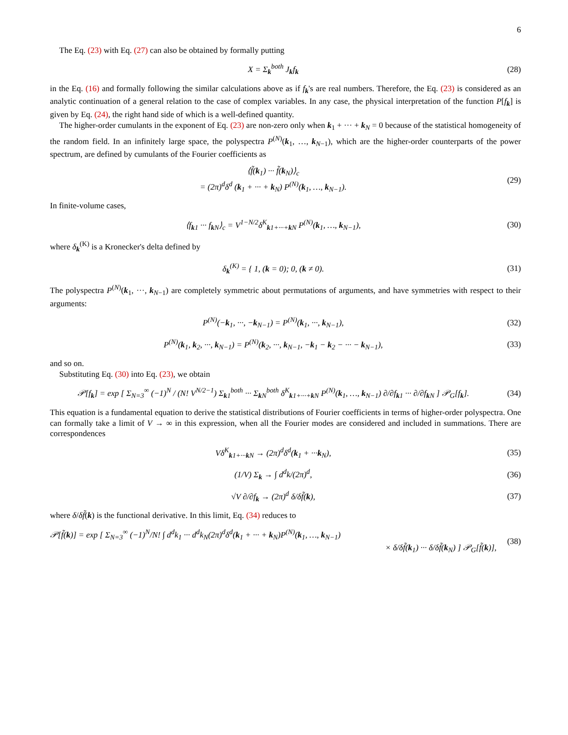6
The Eq. (23) with Eq. (27) can also be obtained by formally putting
X = Σ<sub>k</sub><sup>both</sup> J<sub>k</sub>f<sub>k</sub> (28)
in the Eq. (16) and formally following the similar calculations above as if f<sub>k</sub>'s are real numbers. Therefore, the Eq. (23) is considered as an analytic continuation of a general relation to the case of complex variables. In any case, the physical interpretation of the function P[f<sub>k</sub>] is given by Eq. (24), the right hand side of which is a well-defined quantity.
The higher-order cumulants in the exponent of Eq. (23) are non-zero only when k<sub>1</sub> + ··· + k<sub>N</sub> = 0 because of the statistical homogeneity of the random field. In an infinitely large space, the polyspectra P<sup>(N)</sup>(k<sub>1</sub>, …, k<sub>N−1</sub>), which are the higher-order counterparts of the power spectrum, are defined by cumulants of the Fourier coefficients as
⟨f̃(k<sub>1</sub>) ··· f̃(k<sub>N</sub>)⟩<sub>c</sub>
= (2π)<sup>d</sup>δ<sup>d</sup> (k<sub>1</sub> + ··· + k<sub>N</sub>) P<sup>(N)</sup>(k<sub>1</sub>, …, k<sub>N−1</sub>).
(29)
In finite-volume cases,
⟨f<sub>k1</sub> ··· f<sub>k N</sub>⟩<sub>c</sub> = V<sup>1−N/2</sup>δ<sup>K</sup><sub>k1+···+k N</sub> P<sup>(N)</sup>(k<sub>1</sub>, …, k<sub>N−1</sub>),
(30)
where δ<sub>k</sub><sup>(K)</sup> is a Kronecker's delta defined by
δ<sub>k</sub><sup>(K)</sup> = { 1, (k = 0); 0, (k ≠ 0).
(31)
The polyspectra P<sup>(N)</sup>(k<sub>1</sub>, ···, k<sub>N−1</sub>) are completely symmetric about permutations of arguments, and have symmetries with respect to their arguments:
P<sup>(N)</sup>(−k<sub>1</sub>, ···, −k<sub>N−1</sub>) = P<sup>(N)</sup>(k<sub>1</sub>, ···, k<sub>N−1</sub>),
(32)
P<sup>(N)</sup>(k<sub>1</sub>, k<sub>2</sub>, ···, k<sub>N−1</sub>) = P<sup>(N)</sup>(k<sub>2</sub>, ···, k<sub>N−1</sub>, −k<sub>1</sub> − k<sub>2</sub> − ··· − k<sub>N−1</sub>),
(33)
and so on.
Substituting Eq. (30) into Eq. (23), we obtain
𝒫[f<sub>k</sub>] = exp [ Σ<sub>N=3</sub><sup>∞</sup> (−1)<sup>N</sup> / (N! V<sup>N/2−1</sup>) Σ<sub>k1</sub><sup>both</sup> ··· Σ<sub>k N</sub><sup>both</sup> δ<sup>K</sup><sub>k1+···+k N</sub> P<sup>(N)</sup>(k<sub>1</sub>, …, k<sub>N−1</sub>) ∂/∂f<sub>k1</sub> ··· ∂/∂f<sub>k N</sub> ] 𝒫<sub>G</sub>[f<sub>k</sub>].
(34)
This equation is a fundamental equation to derive the statistical distributions of Fourier coefficients in terms of higher-order polyspectra. One can formally take a limit of V → ∞ in this expression, when all the Fourier modes are considered and included in summations. There are correspondences
Vδ<sup>K</sup><sub>k1+···k N</sub> → (2π)<sup>d</sup>δ<sup>d</sup>(k<sub>1</sub> + ···k<sub>N</sub>),
(35)
(1/V) Σ<sub>k</sub> → ∫ d<sup>d</sup>k/(2π)<sup>d</sup>, (36)
√V ∂/∂f<sub>k</sub> → (2π)<sup>d</sup> δ/δf̃(k), (37)
where δ/δf̃(k) is the functional derivative. In this limit, Eq. (34) reduces to
𝒫[f̃(k)] = exp [ Σ<sub>N=3</sub><sup>∞</sup> (−1)<sup>N</sup>/N! ∫ d<sup>d</sup>k<sub>1</sub> ··· d<sup>d</sup>k<sub>N</sub>(2π)<sup>d</sup>δ<sup>d</sup>(k<sub>1</sub> + ··· + k<sub>N</sub>)P<sup>(N)</sup>(k<sub>1</sub>, …, k<sub>N−1</sub>)
× δ/δf̃(k<sub>1</sub>) ··· δ/δf̃(k<sub>N</sub>) ] 𝒫<sub>G</sub>[f̃(k)],
(38)